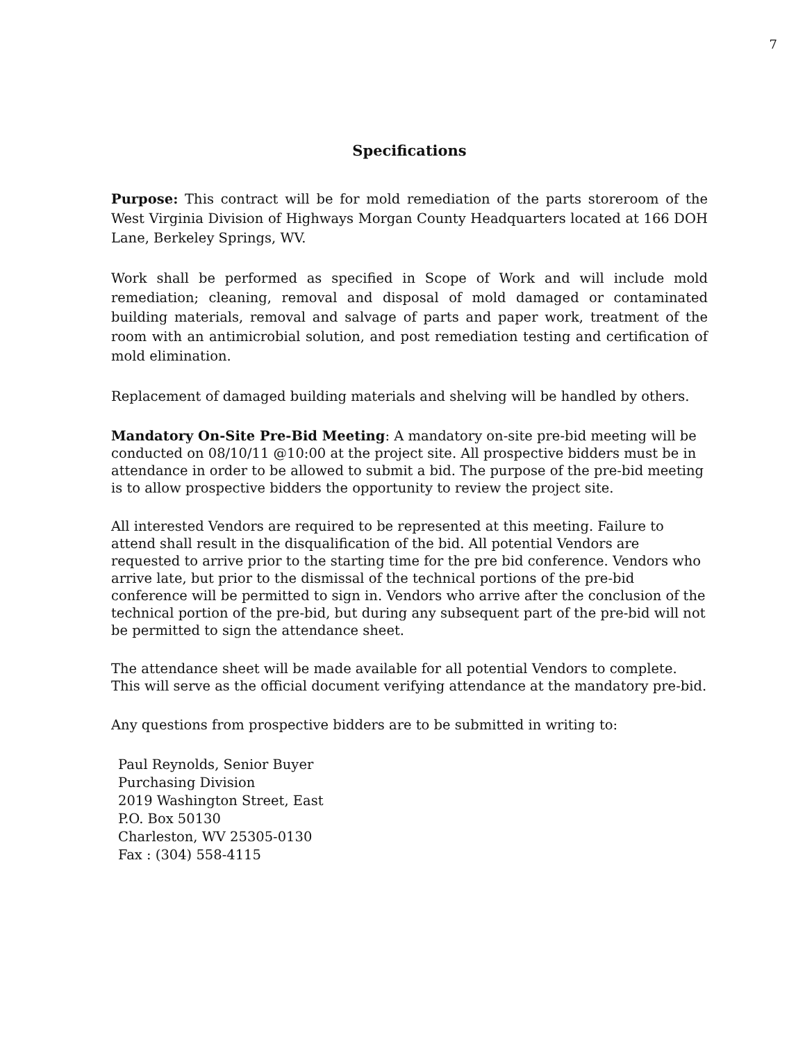7
Specifications
Purpose: This contract will be for mold remediation of the parts storeroom of the West Virginia Division of Highways Morgan County Headquarters located at 166 DOH Lane, Berkeley Springs, WV.
Work shall be performed as specified in Scope of Work and will include mold remediation; cleaning, removal and disposal of mold damaged or contaminated building materials, removal and salvage of parts and paper work, treatment of the room with an antimicrobial solution, and post remediation testing and certification of mold elimination.
Replacement of damaged building materials and shelving will be handled by others.
Mandatory On-Site Pre-Bid Meeting: A mandatory on-site pre-bid meeting will be conducted on 08/10/11 @10:00 at the project site. All prospective bidders must be in attendance in order to be allowed to submit a bid. The purpose of the pre-bid meeting is to allow prospective bidders the opportunity to review the project site.
All interested Vendors are required to be represented at this meeting. Failure to attend shall result in the disqualification of the bid. All potential Vendors are requested to arrive prior to the starting time for the pre bid conference. Vendors who arrive late, but prior to the dismissal of the technical portions of the pre-bid conference will be permitted to sign in. Vendors who arrive after the conclusion of the technical portion of the pre-bid, but during any subsequent part of the pre-bid will not be permitted to sign the attendance sheet.
The attendance sheet will be made available for all potential Vendors to complete. This will serve as the official document verifying attendance at the mandatory pre-bid.
Any questions from prospective bidders are to be submitted in writing to:
Paul Reynolds, Senior Buyer
Purchasing Division
2019 Washington Street, East
P.O. Box 50130
Charleston, WV 25305-0130
Fax : (304) 558-4115